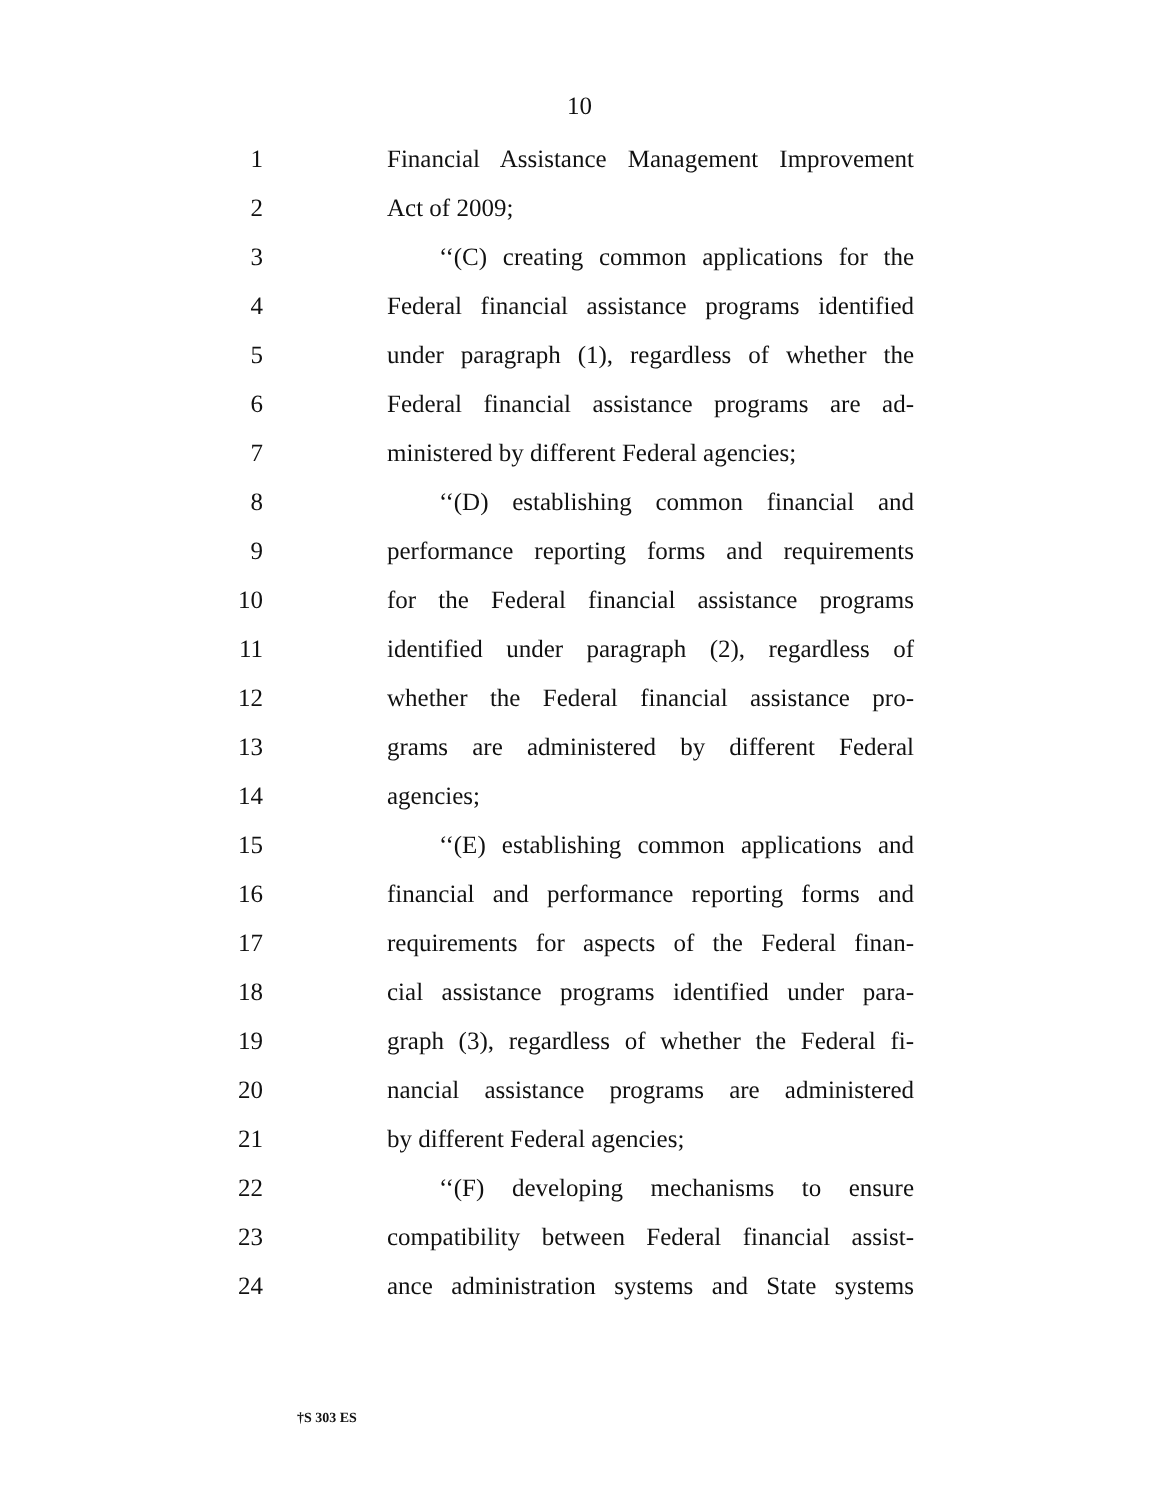10
1 Financial Assistance Management Improvement
2 Act of 2009;
3 ‘‘(C) creating common applications for the
4 Federal financial assistance programs identified
5 under paragraph (1), regardless of whether the
6 Federal financial assistance programs are ad-
7 ministered by different Federal agencies;
8 ‘‘(D) establishing common financial and
9 performance reporting forms and requirements
10 for the Federal financial assistance programs
11 identified under paragraph (2), regardless of
12 whether the Federal financial assistance pro-
13 grams are administered by different Federal
14 agencies;
15 ‘‘(E) establishing common applications and
16 financial and performance reporting forms and
17 requirements for aspects of the Federal finan-
18 cial assistance programs identified under para-
19 graph (3), regardless of whether the Federal fi-
20 nancial assistance programs are administered
21 by different Federal agencies;
22 ‘‘(F) developing mechanisms to ensure
23 compatibility between Federal financial assist-
24 ance administration systems and State systems
†S 303 ES